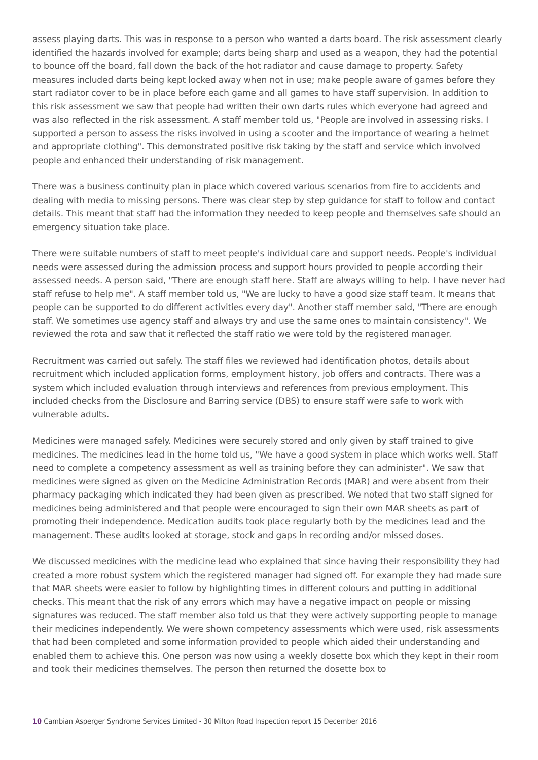assess playing darts. This was in response to a person who wanted a darts board. The risk assessment clearly identified the hazards involved for example; darts being sharp and used as a weapon, they had the potential to bounce off the board, fall down the back of the hot radiator and cause damage to property. Safety measures included darts being kept locked away when not in use; make people aware of games before they start radiator cover to be in place before each game and all games to have staff supervision. In addition to this risk assessment we saw that people had written their own darts rules which everyone had agreed and was also reflected in the risk assessment. A staff member told us, "People are involved in assessing risks. I supported a person to assess the risks involved in using a scooter and the importance of wearing a helmet and appropriate clothing". This demonstrated positive risk taking by the staff and service which involved people and enhanced their understanding of risk management.
There was a business continuity plan in place which covered various scenarios from fire to accidents and dealing with media to missing persons. There was clear step by step guidance for staff to follow and contact details. This meant that staff had the information they needed to keep people and themselves safe should an emergency situation take place.
There were suitable numbers of staff to meet people's individual care and support needs. People's individual needs were assessed during the admission process and support hours provided to people according their assessed needs. A person said, "There are enough staff here. Staff are always willing to help. I have never had staff refuse to help me". A staff member told us, "We are lucky to have a good size staff team. It means that people can be supported to do different activities every day". Another staff member said, "There are enough staff. We sometimes use agency staff and always try and use the same ones to maintain consistency". We reviewed the rota and saw that it reflected the staff ratio we were told by the registered manager.
Recruitment was carried out safely. The staff files we reviewed had identification photos, details about recruitment which included application forms, employment history, job offers and contracts. There was a system which included evaluation through interviews and references from previous employment. This included checks from the Disclosure and Barring service (DBS) to ensure staff were safe to work with vulnerable adults.
Medicines were managed safely. Medicines were securely stored and only given by staff trained to give medicines. The medicines lead in the home told us, "We have a good system in place which works well. Staff need to complete a competency assessment as well as training before they can administer". We saw that medicines were signed as given on the Medicine Administration Records (MAR) and were absent from their pharmacy packaging which indicated they had been given as prescribed. We noted that two staff signed for medicines being administered and that people were encouraged to sign their own MAR sheets as part of promoting their independence. Medication audits took place regularly both by the medicines lead and the management. These audits looked at storage, stock and gaps in recording and/or missed doses.
We discussed medicines with the medicine lead who explained that since having their responsibility they had created a more robust system which the registered manager had signed off. For example they had made sure that MAR sheets were easier to follow by highlighting times in different colours and putting in additional checks. This meant that the risk of any errors which may have a negative impact on people or missing signatures was reduced. The staff member also told us that they were actively supporting people to manage their medicines independently. We were shown competency assessments which were used, risk assessments that had been completed and some information provided to people which aided their understanding and enabled them to achieve this. One person was now using a weekly dosette box which they kept in their room and took their medicines themselves. The person then returned the dosette box to
10 Cambian Asperger Syndrome Services Limited - 30 Milton Road Inspection report 15 December 2016